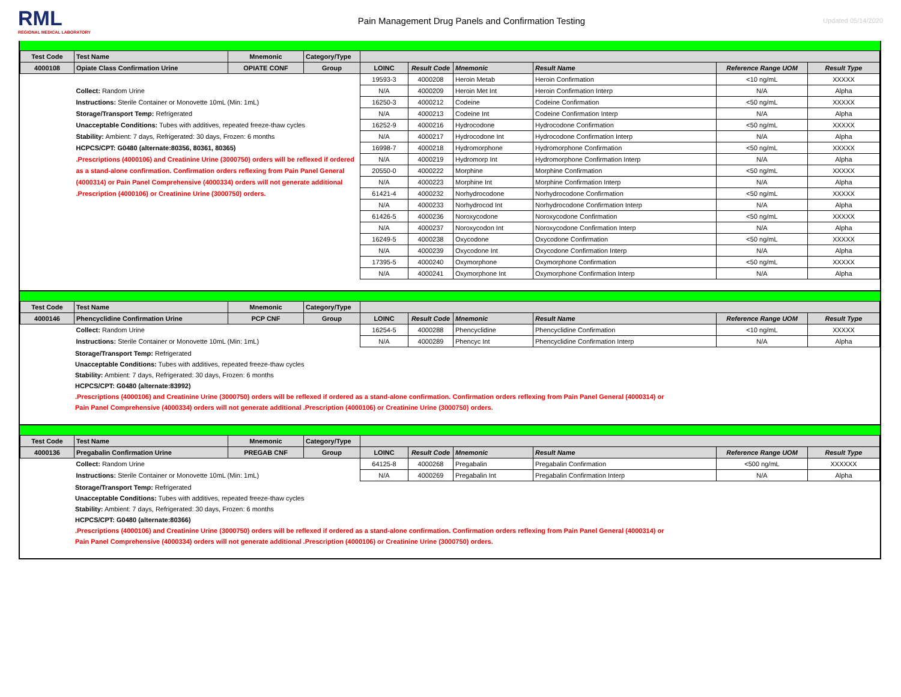RML
REGIONAL MEDICAL LABORATORY
Pain Management Drug Panels and Confirmation Testing
Updated 05/14/2020
| Test Code | Test Name | Mnemonic | Category/Type | | | | | | |
| --- | --- | --- | --- | --- | --- | --- | --- | --- | --- |
| 4000108 | Opiate Class Confirmation Urine | OPIATE CONF | Group | LOINC | Result Code | Mnemonic | Result Name | Reference Range UOM | Result Type |
| | | | | 19593-3 | 4000208 | Heroin Metab | Heroin Confirmation | <10 ng/mL | XXXXX |
| | Collect: Random Urine | | | N/A | 4000209 | Heroin Met Int | Heroin Confirmation Interp | N/A | Alpha |
| | Instructions: Sterile Container or Monovette 10mL (Min: 1mL) | | | 16250-3 | 4000212 | Codeine | Codeine Confirmation | <50 ng/mL | XXXXX |
| | Storage/Transport Temp: Refrigerated | | | N/A | 4000213 | Codeine Int | Codeine Confirmation Interp | N/A | Alpha |
| | Unacceptable Conditions: Tubes with additives, repeated freeze-thaw cycles | | | 16252-9 | 4000216 | Hydrocodone | Hydrocodone Confirmation | <50 ng/mL | XXXXX |
| | Stability: Ambient: 7 days, Refrigerated: 30 days, Frozen: 6 months | | | N/A | 4000217 | Hydrocodone Int | Hydrocodone Confirmation Interp | N/A | Alpha |
| | HCPCS/CPT: G0480 (alternate:80356, 80361, 80365) | | | 16998-7 | 4000218 | Hydromorphone | Hydromorphone Confirmation | <50 ng/mL | XXXXX |
| | .Prescriptions (4000106) and Creatinine Urine (3000750) orders will be reflexed if ordered | | | N/A | 4000219 | Hydromorp Int | Hydromorphone Confirmation Interp | N/A | Alpha |
| | as a stand-alone confirmation. Confirmation orders reflexing from Pain Panel General | | | 20550-0 | 4000222 | Morphine | Morphine Confirmation | <50 ng/mL | XXXXX |
| | (4000314) or Pain Panel Comprehensive (4000334) orders will not generate additional | | | N/A | 4000223 | Morphine Int | Morphine Confirmation Interp | N/A | Alpha |
| | .Prescription (4000106) or Creatinine Urine (3000750) orders. | | | 61421-4 | 4000232 | Norhydrocodone | Norhydrocodone Confirmation | <50 ng/mL | XXXXX |
| | | | | N/A | 4000233 | Norhydrocod Int | Norhydrocodone Confirmation Interp | N/A | Alpha |
| | | | | 61426-5 | 4000236 | Noroxycodone | Noroxycodone Confirmation | <50 ng/mL | XXXXX |
| | | | | N/A | 4000237 | Noroxycodon Int | Noroxycodone Confirmation Interp | N/A | Alpha |
| | | | | 16249-5 | 4000238 | Oxycodone | Oxycodone Confirmation | <50 ng/mL | XXXXX |
| | | | | N/A | 4000239 | Oxycodone Int | Oxycodone Confirmation Interp | N/A | Alpha |
| | | | | 17395-5 | 4000240 | Oxymorphone | Oxymorphone Confirmation | <50 ng/mL | XXXXX |
| | | | | N/A | 4000241 | Oxymorphone Int | Oxymorphone Confirmation Interp | N/A | Alpha |
| Test Code | Test Name | Mnemonic | Category/Type | | | | | | |
| --- | --- | --- | --- | --- | --- | --- | --- | --- | --- |
| 4000146 | Phencyclidine Confirmation Urine | PCP CNF | Group | LOINC | Result Code | Mnemonic | Result Name | Reference Range UOM | Result Type |
| | Collect: Random Urine | | | 16254-5 | 4000288 | Phencyclidine | Phencyclidine Confirmation | <10 ng/mL | XXXXX |
| | Instructions: Sterile Container or Monovette 10mL (Min: 1mL) | | | N/A | 4000289 | Phencyc Int | Phencyclidine Confirmation Interp | N/A | Alpha |
Storage/Transport Temp: Refrigerated
Unacceptable Conditions: Tubes with additives, repeated freeze-thaw cycles
Stability: Ambient: 7 days, Refrigerated: 30 days, Frozen: 6 months
HCPCS/CPT: G0480 (alternate:83992)
.Prescriptions (4000106) and Creatinine Urine (3000750) orders will be reflexed if ordered as a stand-alone confirmation. Confirmation orders reflexing from Pain Panel General (4000314) or
Pain Panel Comprehensive (4000334) orders will not generate additional .Prescription (4000106) or Creatinine Urine (3000750) orders.
| Test Code | Test Name | Mnemonic | Category/Type | | | | | | |
| --- | --- | --- | --- | --- | --- | --- | --- | --- | --- |
| 4000136 | Pregabalin Confirmation Urine | PREGAB CNF | Group | LOINC | Result Code | Mnemonic | Result Name | Reference Range UOM | Result Type |
| | Collect: Random Urine | | | 64125-8 | 4000268 | Pregabalin | Pregabalin Confirmation | <500 ng/mL | XXXXXX |
| | Instructions: Sterile Container or Monovette 10mL (Min: 1mL) | | | N/A | 4000269 | Pregabalin Int | Pregabalin Confirmation Interp | N/A | Alpha |
Storage/Transport Temp: Refrigerated
Unacceptable Conditions: Tubes with additives, repeated freeze-thaw cycles
Stability: Ambient: 7 days, Refrigerated: 30 days, Frozen: 6 months
HCPCS/CPT: G0480 (alternate:80366)
.Prescriptions (4000106) and Creatinine Urine (3000750) orders will be reflexed if ordered as a stand-alone confirmation. Confirmation orders reflexing from Pain Panel General (4000314) or
Pain Panel Comprehensive (4000334) orders will not generate additional .Prescription (4000106) or Creatinine Urine (3000750) orders.